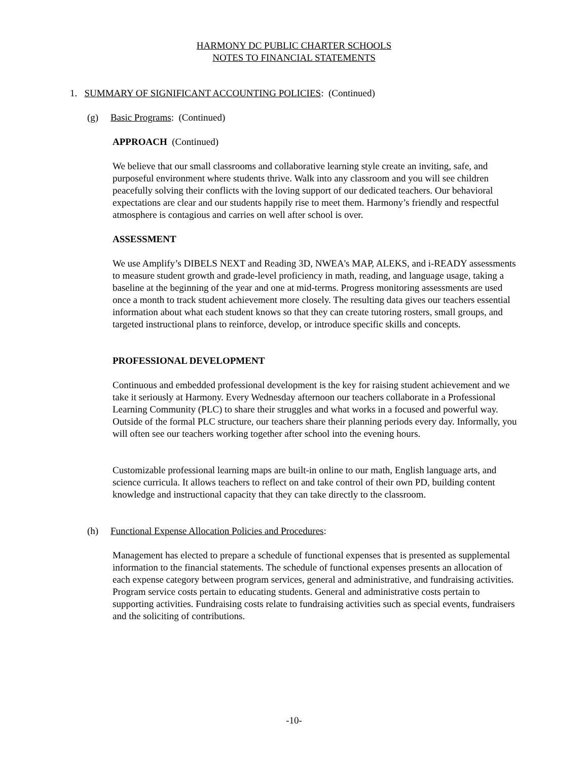HARMONY DC PUBLIC CHARTER SCHOOLS
NOTES TO FINANCIAL STATEMENTS
1. SUMMARY OF SIGNIFICANT ACCOUNTING POLICIES: (Continued)
(g) Basic Programs: (Continued)
APPROACH (Continued)
We believe that our small classrooms and collaborative learning style create an inviting, safe, and purposeful environment where students thrive. Walk into any classroom and you will see children peacefully solving their conflicts with the loving support of our dedicated teachers. Our behavioral expectations are clear and our students happily rise to meet them. Harmony’s friendly and respectful atmosphere is contagious and carries on well after school is over.
ASSESSMENT
We use Amplify’s DIBELS NEXT and Reading 3D, NWEA's MAP, ALEKS, and i-READY assessments to measure student growth and grade-level proficiency in math, reading, and language usage, taking a baseline at the beginning of the year and one at mid-terms. Progress monitoring assessments are used once a month to track student achievement more closely. The resulting data gives our teachers essential information about what each student knows so that they can create tutoring rosters, small groups, and targeted instructional plans to reinforce, develop, or introduce specific skills and concepts.
PROFESSIONAL DEVELOPMENT
Continuous and embedded professional development is the key for raising student achievement and we take it seriously at Harmony. Every Wednesday afternoon our teachers collaborate in a Professional Learning Community (PLC) to share their struggles and what works in a focused and powerful way. Outside of the formal PLC structure, our teachers share their planning periods every day. Informally, you will often see our teachers working together after school into the evening hours.
Customizable professional learning maps are built-in online to our math, English language arts, and science curricula. It allows teachers to reflect on and take control of their own PD, building content knowledge and instructional capacity that they can take directly to the classroom.
(h) Functional Expense Allocation Policies and Procedures:
Management has elected to prepare a schedule of functional expenses that is presented as supplemental information to the financial statements. The schedule of functional expenses presents an allocation of each expense category between program services, general and administrative, and fundraising activities. Program service costs pertain to educating students. General and administrative costs pertain to supporting activities. Fundraising costs relate to fundraising activities such as special events, fundraisers and the soliciting of contributions.
-10-